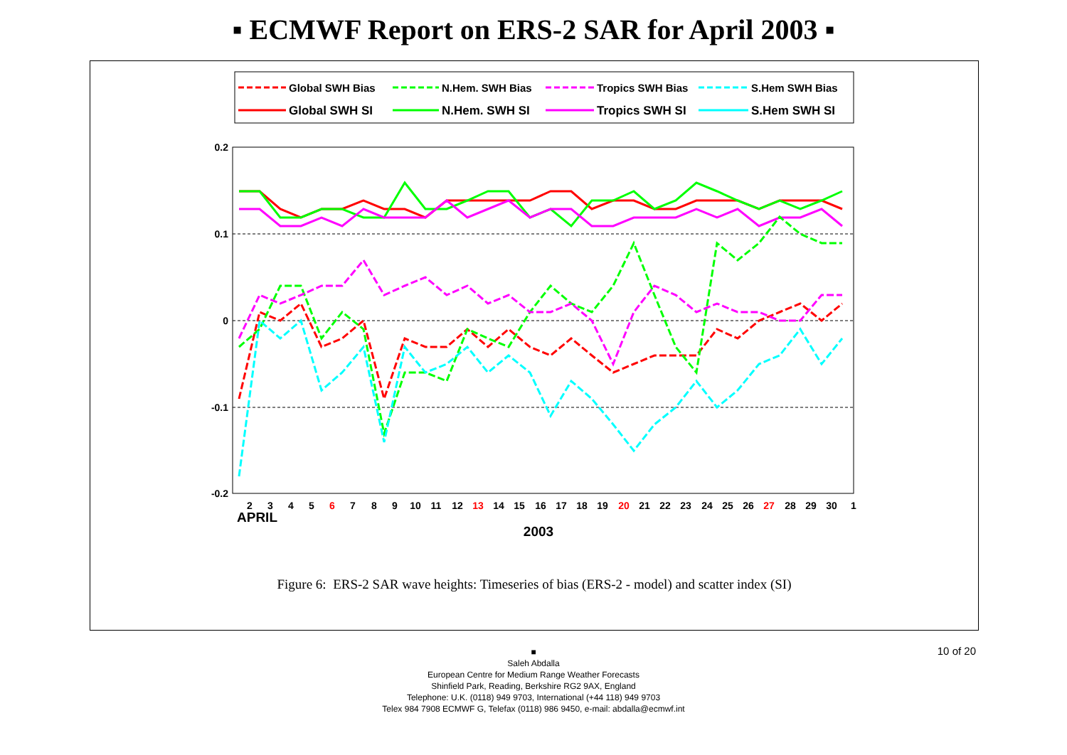▪ ECMWF Report on ERS-2 SAR for April 2003 ▪
Global SWH Bias
N.Hem. SWH Bias
Tropics SWH Bias
S.Hem SWH Bias
Global SWH SI
N.Hem. SWH SI
Tropics SWH SI
S.Hem SWH SI
0.2
0.1
0
-0.1
-0.2
2
3
4
5
6
7
8
9
10
11
12
13
14
15
16
17
18
19
20
21
22
23
24
25
26
27
28
29
30
1
APRIL
2003
Figure 6: ERS-2 SAR wave heights: Timeseries of bias (ERS-2 - model) and scatter index (SI)
10 of 20
■
Saleh Abdalla
European Centre for Medium Range Weather Forecasts
Shinfield Park, Reading, Berkshire RG2 9AX, England
Telephone: U.K. (0118) 949 9703, International (+44 118) 949 9703
Telex 984 7908 ECMWF G, Telefax (0118) 986 9450, e-mail: abdalla@ecmwf.int